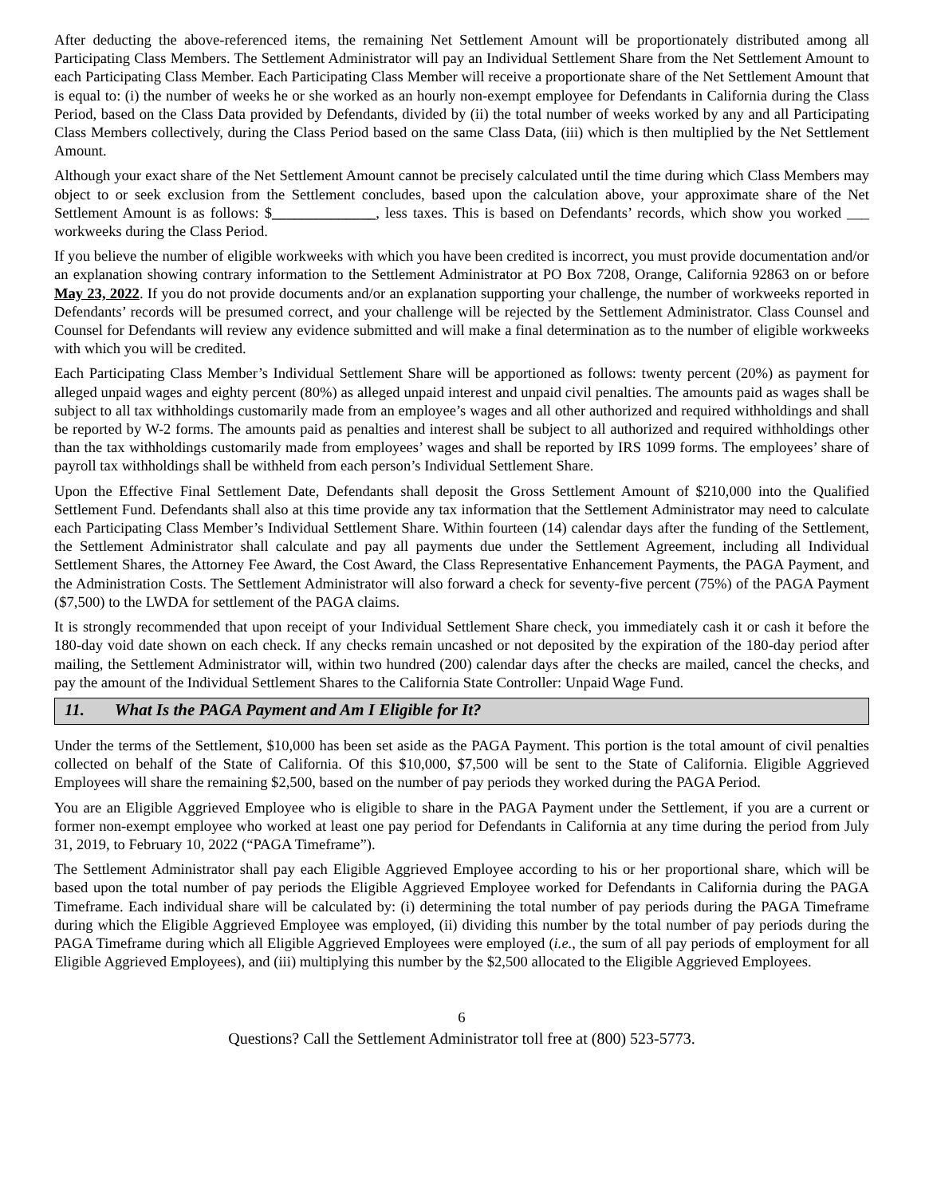After deducting the above-referenced items, the remaining Net Settlement Amount will be proportionately distributed among all Participating Class Members. The Settlement Administrator will pay an Individual Settlement Share from the Net Settlement Amount to each Participating Class Member. Each Participating Class Member will receive a proportionate share of the Net Settlement Amount that is equal to: (i) the number of weeks he or she worked as an hourly non-exempt employee for Defendants in California during the Class Period, based on the Class Data provided by Defendants, divided by (ii) the total number of weeks worked by any and all Participating Class Members collectively, during the Class Period based on the same Class Data, (iii) which is then multiplied by the Net Settlement Amount.
Although your exact share of the Net Settlement Amount cannot be precisely calculated until the time during which Class Members may object to or seek exclusion from the Settlement concludes, based upon the calculation above, your approximate share of the Net Settlement Amount is as follows: $______________, less taxes. This is based on Defendants’ records, which show you worked ___ workweeks during the Class Period.
If you believe the number of eligible workweeks with which you have been credited is incorrect, you must provide documentation and/or an explanation showing contrary information to the Settlement Administrator at PO Box 7208, Orange, California 92863 on or before May 23, 2022. If you do not provide documents and/or an explanation supporting your challenge, the number of workweeks reported in Defendants’ records will be presumed correct, and your challenge will be rejected by the Settlement Administrator. Class Counsel and Counsel for Defendants will review any evidence submitted and will make a final determination as to the number of eligible workweeks with which you will be credited.
Each Participating Class Member’s Individual Settlement Share will be apportioned as follows: twenty percent (20%) as payment for alleged unpaid wages and eighty percent (80%) as alleged unpaid interest and unpaid civil penalties. The amounts paid as wages shall be subject to all tax withholdings customarily made from an employee’s wages and all other authorized and required withholdings and shall be reported by W-2 forms. The amounts paid as penalties and interest shall be subject to all authorized and required withholdings other than the tax withholdings customarily made from employees’ wages and shall be reported by IRS 1099 forms. The employees’ share of payroll tax withholdings shall be withheld from each person’s Individual Settlement Share.
Upon the Effective Final Settlement Date, Defendants shall deposit the Gross Settlement Amount of $210,000 into the Qualified Settlement Fund. Defendants shall also at this time provide any tax information that the Settlement Administrator may need to calculate each Participating Class Member’s Individual Settlement Share. Within fourteen (14) calendar days after the funding of the Settlement, the Settlement Administrator shall calculate and pay all payments due under the Settlement Agreement, including all Individual Settlement Shares, the Attorney Fee Award, the Cost Award, the Class Representative Enhancement Payments, the PAGA Payment, and the Administration Costs. The Settlement Administrator will also forward a check for seventy-five percent (75%) of the PAGA Payment ($7,500) to the LWDA for settlement of the PAGA claims.
It is strongly recommended that upon receipt of your Individual Settlement Share check, you immediately cash it or cash it before the 180-day void date shown on each check. If any checks remain uncashed or not deposited by the expiration of the 180-day period after mailing, the Settlement Administrator will, within two hundred (200) calendar days after the checks are mailed, cancel the checks, and pay the amount of the Individual Settlement Shares to the California State Controller: Unpaid Wage Fund.
11. What Is the PAGA Payment and Am I Eligible for It?
Under the terms of the Settlement, $10,000 has been set aside as the PAGA Payment. This portion is the total amount of civil penalties collected on behalf of the State of California. Of this $10,000, $7,500 will be sent to the State of California. Eligible Aggrieved Employees will share the remaining $2,500, based on the number of pay periods they worked during the PAGA Period.
You are an Eligible Aggrieved Employee who is eligible to share in the PAGA Payment under the Settlement, if you are a current or former non-exempt employee who worked at least one pay period for Defendants in California at any time during the period from July 31, 2019, to February 10, 2022 (“PAGA Timeframe”).
The Settlement Administrator shall pay each Eligible Aggrieved Employee according to his or her proportional share, which will be based upon the total number of pay periods the Eligible Aggrieved Employee worked for Defendants in California during the PAGA Timeframe. Each individual share will be calculated by: (i) determining the total number of pay periods during the PAGA Timeframe during which the Eligible Aggrieved Employee was employed, (ii) dividing this number by the total number of pay periods during the PAGA Timeframe during which all Eligible Aggrieved Employees were employed (i.e., the sum of all pay periods of employment for all Eligible Aggrieved Employees), and (iii) multiplying this number by the $2,500 allocated to the Eligible Aggrieved Employees.
6
Questions? Call the Settlement Administrator toll free at (800) 523-5773.